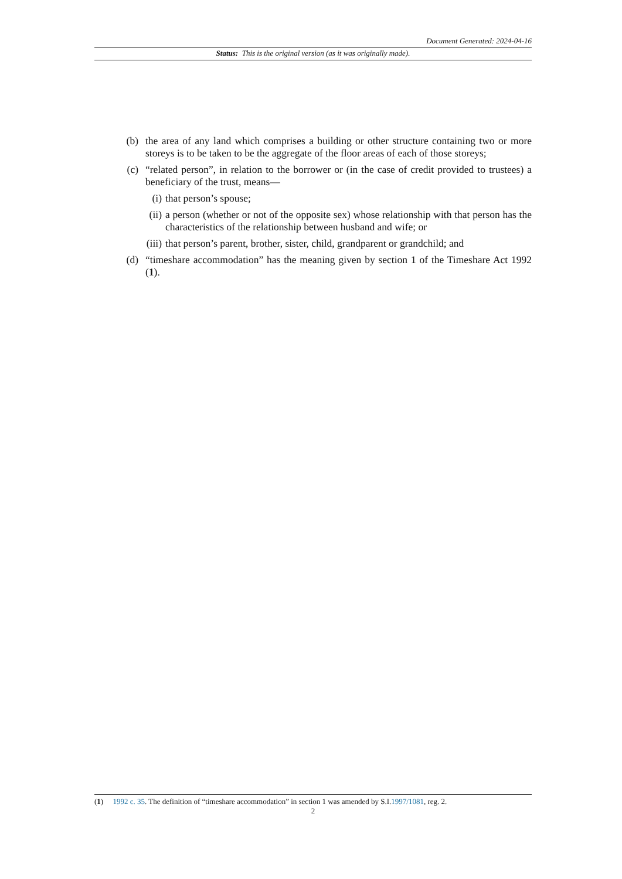Document Generated: 2024-04-16
Status: This is the original version (as it was originally made).
(b) the area of any land which comprises a building or other structure containing two or more storeys is to be taken to be the aggregate of the floor areas of each of those storeys;
(c) “related person”, in relation to the borrower or (in the case of credit provided to trustees) a beneficiary of the trust, means—
(i) that person’s spouse;
(ii) a person (whether or not of the opposite sex) whose relationship with that person has the characteristics of the relationship between husband and wife; or
(iii) that person’s parent, brother, sister, child, grandparent or grandchild; and
(d) “timeshare accommodation” has the meaning given by section 1 of the Timeshare Act 1992 (1).
(1) 1992 c. 35. The definition of “timeshare accommodation” in section 1 was amended by S.I.1997/1081, reg. 2.
2